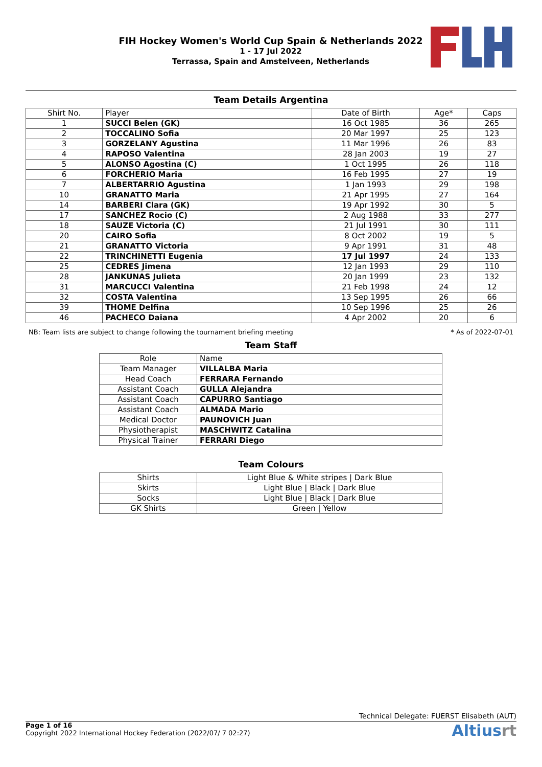FIH Hockey Women's World Cup Spain & Netherlands 2022
1 - 17 Jul 2022
Terrassa, Spain and Amstelveen, Netherlands
Team Details Argentina
| Shirt No. | Player | Date of Birth | Age* | Caps |
| --- | --- | --- | --- | --- |
| 1 | SUCCI Belen (GK) | 16 Oct 1985 | 36 | 265 |
| 2 | TOCCALINO Sofia | 20 Mar 1997 | 25 | 123 |
| 3 | GORZELANY Agustina | 11 Mar 1996 | 26 | 83 |
| 4 | RAPOSO Valentina | 28 Jan 2003 | 19 | 27 |
| 5 | ALONSO Agostina (C) | 1 Oct 1995 | 26 | 118 |
| 6 | FORCHERIO Maria | 16 Feb 1995 | 27 | 19 |
| 7 | ALBERTARRIO Agustina | 1 Jan 1993 | 29 | 198 |
| 10 | GRANATTO Maria | 21 Apr 1995 | 27 | 164 |
| 14 | BARBERI Clara (GK) | 19 Apr 1992 | 30 | 5 |
| 17 | SANCHEZ Rocio (C) | 2 Aug 1988 | 33 | 277 |
| 18 | SAUZE Victoria (C) | 21 Jul 1991 | 30 | 111 |
| 20 | CAIRO Sofia | 8 Oct 2002 | 19 | 5 |
| 21 | GRANATTO Victoria | 9 Apr 1991 | 31 | 48 |
| 22 | TRINCHINETTI Eugenia | 17 Jul 1997 | 24 | 133 |
| 25 | CEDRES Jimena | 12 Jan 1993 | 29 | 110 |
| 28 | JANKUNAS Julieta | 20 Jan 1999 | 23 | 132 |
| 31 | MARCUCCI Valentina | 21 Feb 1998 | 24 | 12 |
| 32 | COSTA Valentina | 13 Sep 1995 | 26 | 66 |
| 39 | THOME Delfina | 10 Sep 1996 | 25 | 26 |
| 46 | PACHECO Daiana | 4 Apr 2002 | 20 | 6 |
NB: Team lists are subject to change following the tournament briefing meeting * As of 2022-07-01
Team Staff
| Role | Name |
| --- | --- |
| Team Manager | VILLALBA Maria |
| Head Coach | FERRARA Fernando |
| Assistant Coach | GULLA Alejandra |
| Assistant Coach | CAPURRO Santiago |
| Assistant Coach | ALMADA Mario |
| Medical Doctor | PAUNOVICH Juan |
| Physiotherapist | MASCHWITZ Catalina |
| Physical Trainer | FERRARI Diego |
Team Colours
| Shirts | Light Blue & White stripes / Dark Blue |
| Skirts | Light Blue / Black / Dark Blue |
| Socks | Light Blue / Black / Dark Blue |
| GK Shirts | Green / Yellow |
Technical Delegate: FUERST Elisabeth (AUT)
Page 1 of 16
Copyright 2022 International Hockey Federation (2022/07/ 7 02:27)
Altiusrt